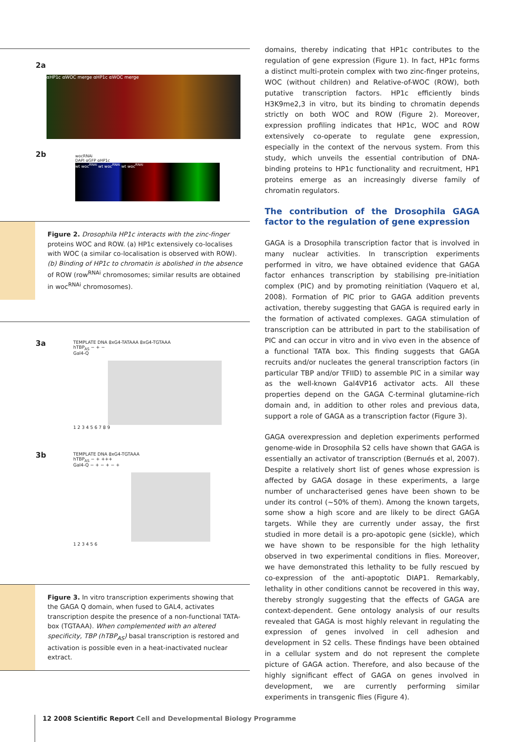2a
αHP1c αWOC merge αHP1c αWOC merge
2b
wocRNAi
DAPI αGFP αHP1c
wt woc<sup>RNAi</sup> wt woc<sup>RNAi</sup> wt woc<sup>RNAi</sup>
Figure 2. Drosophila HP1c interacts with the zinc-finger proteins WOC and ROW. (a) HP1c extensively co-localises with WOC (a similar co-localisation is observed with ROW). (b) Binding of HP1c to chromatin is abolished in the absence of ROW (row<sup>RNAi</sup> chromosomes; similar results are obtained in woc<sup>RNAi</sup> chromosomes).
3a
TEMPLATE DNA 8xG4-TATAAA 8xG4-TGTAAA
hTBP<sub>AS</sub> − + −
Gal4-Q
1 2 3 4 5 6 7 8 9
3b
TEMPLATE DNA 8xG4-TGTAAA
hTBP<sub>AS</sub> − + +++
Gal4-Q − + − + − +
1 2 3 4 5 6
Figure 3. In vitro transcription experiments showing that the GAGA Q domain, when fused to GAL4, activates transcription despite the presence of a non-functional TATA-box (TGTAAA). When complemented with an altered specificity, TBP (hTBP<sub>AS</sub>) basal transcription is restored and activation is possible even in a heat-inactivated nuclear extract.
domains, thereby indicating that HP1c contributes to the regulation of gene expression (Figure 1). In fact, HP1c forms a distinct multi-protein complex with two zinc-finger proteins, WOC (without children) and Relative-of-WOC (ROW), both putative transcription factors. HP1c efficiently binds H3K9me2,3 in vitro, but its binding to chromatin depends strictly on both WOC and ROW (Figure 2). Moreover, expression profiling indicates that HP1c, WOC and ROW extensively co-operate to regulate gene expression, especially in the context of the nervous system. From this study, which unveils the essential contribution of DNA-binding proteins to HP1c functionality and recruitment, HP1 proteins emerge as an increasingly diverse family of chromatin regulators.
The contribution of the Drosophila GAGA factor to the regulation of gene expression
GAGA is a Drosophila transcription factor that is involved in many nuclear activities. In transcription experiments performed in vitro, we have obtained evidence that GAGA factor enhances transcription by stabilising pre-initiation complex (PIC) and by promoting reinitiation (Vaquero et al, 2008). Formation of PIC prior to GAGA addition prevents activation, thereby suggesting that GAGA is required early in the formation of activated complexes. GAGA stimulation of transcription can be attributed in part to the stabilisation of PIC and can occur in vitro and in vivo even in the absence of a functional TATA box. This finding suggests that GAGA recruits and/or nucleates the general transcription factors (in particular TBP and/or TFIID) to assemble PIC in a similar way as the well-known Gal4VP16 activator acts. All these properties depend on the GAGA C-terminal glutamine-rich domain and, in addition to other roles and previous data, support a role of GAGA as a transcription factor (Figure 3).
GAGA overexpression and depletion experiments performed genome-wide in Drosophila S2 cells have shown that GAGA is essentially an activator of transcription (Bernués et al, 2007). Despite a relatively short list of genes whose expression is affected by GAGA dosage in these experiments, a large number of uncharacterised genes have been shown to be under its control (~50% of them). Among the known targets, some show a high score and are likely to be direct GAGA targets. While they are currently under assay, the first studied in more detail is a pro-apotopic gene (sickle), which we have shown to be responsible for the high lethality observed in two experimental conditions in flies. Moreover, we have demonstrated this lethality to be fully rescued by co-expression of the anti-apoptotic DIAP1. Remarkably, lethality in other conditions cannot be recovered in this way, thereby strongly suggesting that the effects of GAGA are context-dependent. Gene ontology analysis of our results revealed that GAGA is most highly relevant in regulating the expression of genes involved in cell adhesion and development in S2 cells. These findings have been obtained in a cellular system and do not represent the complete picture of GAGA action. Therefore, and also because of the highly significant effect of GAGA on genes involved in development, we are currently performing similar experiments in transgenic flies (Figure 4).
12 2008 Scientific Report Cell and Developmental Biology Programme